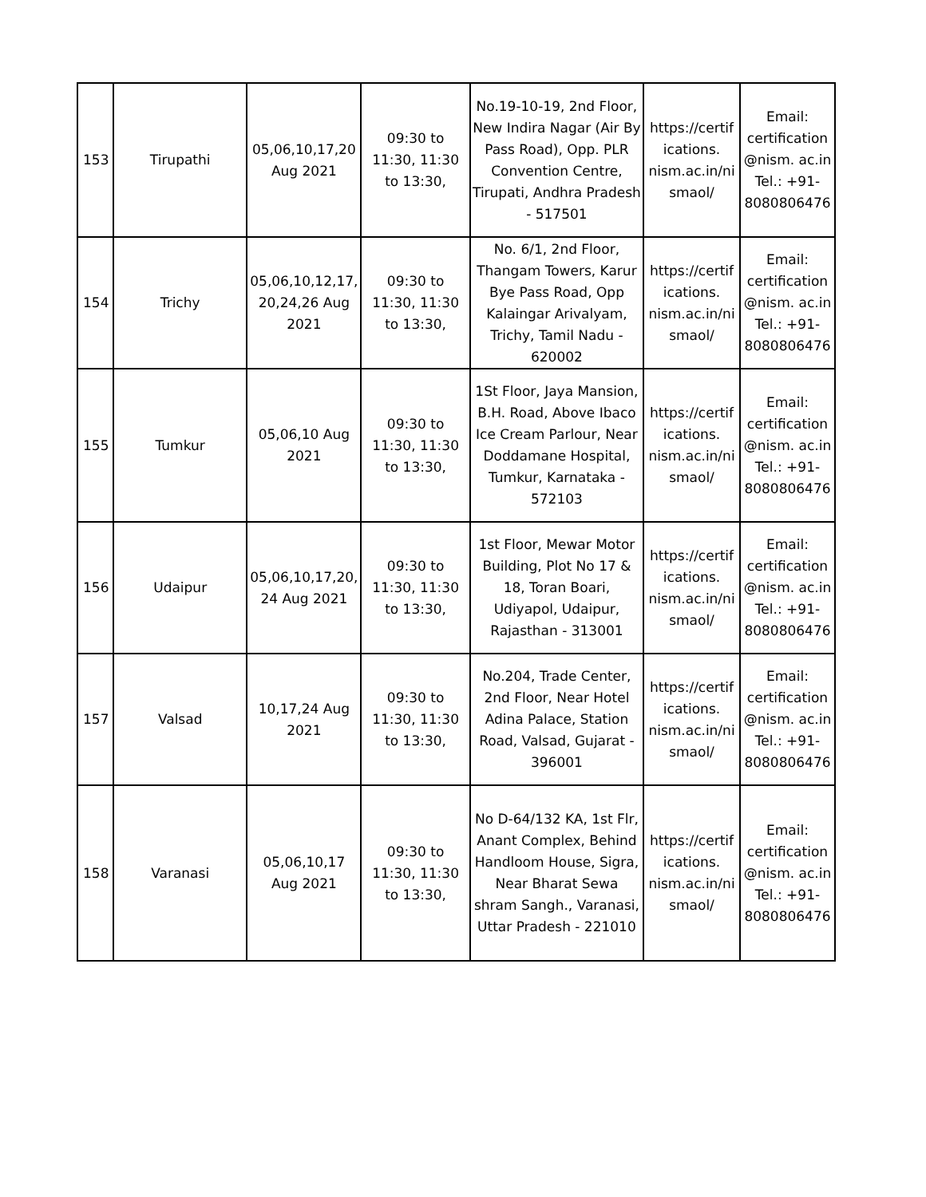| 153 | Tirupathi | 05,06,10,17,20 Aug 2021 | 09:30 to 11:30, 11:30 to 13:30, | No.19-10-19, 2nd Floor, New Indira Nagar (Air By Pass Road), Opp. PLR Convention Centre, Tirupati, Andhra Pradesh - 517501 | https://certif ications. nism.ac.in/ni smaol/ | Email: certification @nism. ac.in Tel.: +91- 8080806476 |
| 154 | Trichy | 05,06,10,12,17, 20,24,26 Aug 2021 | 09:30 to 11:30, 11:30 to 13:30, | No. 6/1, 2nd Floor, Thangam Towers, Karur Bye Pass Road, Opp Kalaingar Arivalyam, Trichy, Tamil Nadu - 620002 | https://certif ications. nism.ac.in/ni smaol/ | Email: certification @nism. ac.in Tel.: +91- 8080806476 |
| 155 | Tumkur | 05,06,10 Aug 2021 | 09:30 to 11:30, 11:30 to 13:30, | 1St Floor, Jaya Mansion, B.H. Road, Above Ibaco Ice Cream Parlour, Near Doddamane Hospital, Tumkur, Karnataka - 572103 | https://certif ications. nism.ac.in/ni smaol/ | Email: certification @nism. ac.in Tel.: +91- 8080806476 |
| 156 | Udaipur | 05,06,10,17,20, 24 Aug 2021 | 09:30 to 11:30, 11:30 to 13:30, | 1st Floor, Mewar Motor Building, Plot No 17 & 18, Toran Boari, Udiyapol, Udaipur, Rajasthan - 313001 | https://certif ications. nism.ac.in/ni smaol/ | Email: certification @nism. ac.in Tel.: +91- 8080806476 |
| 157 | Valsad | 10,17,24 Aug 2021 | 09:30 to 11:30, 11:30 to 13:30, | No.204, Trade Center, 2nd Floor, Near Hotel Adina Palace, Station Road, Valsad, Gujarat - 396001 | https://certif ications. nism.ac.in/ni smaol/ | Email: certification @nism. ac.in Tel.: +91- 8080806476 |
| 158 | Varanasi | 05,06,10,17 Aug 2021 | 09:30 to 11:30, 11:30 to 13:30, | No D-64/132 KA, 1st Flr, Anant Complex, Behind Handloom House, Sigra, Near Bharat Sewa shram Sangh., Varanasi, Uttar Pradesh - 221010 | https://certif ications. nism.ac.in/ni smaol/ | Email: certification @nism. ac.in Tel.: +91- 8080806476 |